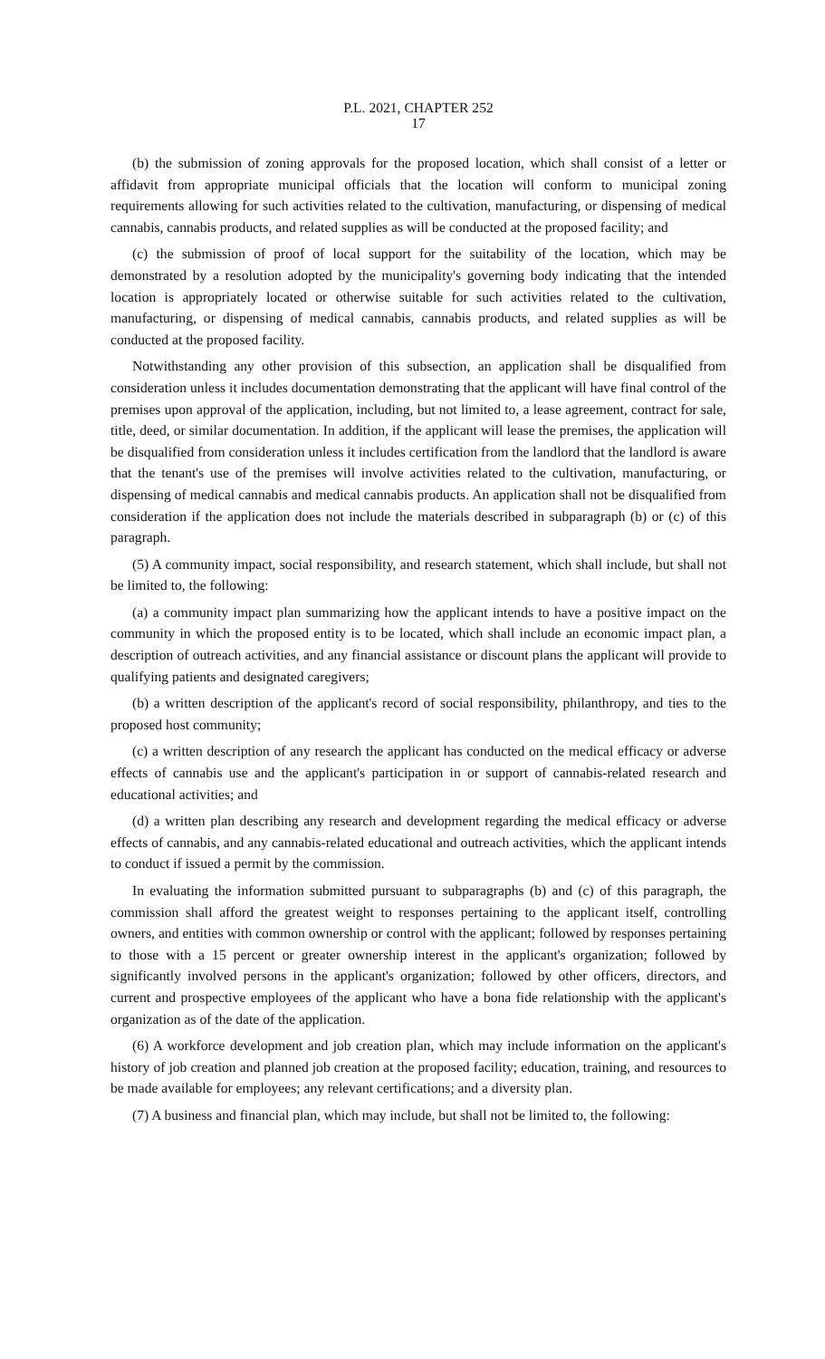P.L. 2021, CHAPTER 252
17
(b) the submission of zoning approvals for the proposed location, which shall consist of a letter or affidavit from appropriate municipal officials that the location will conform to municipal zoning requirements allowing for such activities related to the cultivation, manufacturing, or dispensing of medical cannabis, cannabis products, and related supplies as will be conducted at the proposed facility; and
(c) the submission of proof of local support for the suitability of the location, which may be demonstrated by a resolution adopted by the municipality's governing body indicating that the intended location is appropriately located or otherwise suitable for such activities related to the cultivation, manufacturing, or dispensing of medical cannabis, cannabis products, and related supplies as will be conducted at the proposed facility.
Notwithstanding any other provision of this subsection, an application shall be disqualified from consideration unless it includes documentation demonstrating that the applicant will have final control of the premises upon approval of the application, including, but not limited to, a lease agreement, contract for sale, title, deed, or similar documentation. In addition, if the applicant will lease the premises, the application will be disqualified from consideration unless it includes certification from the landlord that the landlord is aware that the tenant's use of the premises will involve activities related to the cultivation, manufacturing, or dispensing of medical cannabis and medical cannabis products. An application shall not be disqualified from consideration if the application does not include the materials described in subparagraph (b) or (c) of this paragraph.
(5) A community impact, social responsibility, and research statement, which shall include, but shall not be limited to, the following:
(a) a community impact plan summarizing how the applicant intends to have a positive impact on the community in which the proposed entity is to be located, which shall include an economic impact plan, a description of outreach activities, and any financial assistance or discount plans the applicant will provide to qualifying patients and designated caregivers;
(b) a written description of the applicant's record of social responsibility, philanthropy, and ties to the proposed host community;
(c) a written description of any research the applicant has conducted on the medical efficacy or adverse effects of cannabis use and the applicant's participation in or support of cannabis-related research and educational activities; and
(d) a written plan describing any research and development regarding the medical efficacy or adverse effects of cannabis, and any cannabis-related educational and outreach activities, which the applicant intends to conduct if issued a permit by the commission.
In evaluating the information submitted pursuant to subparagraphs (b) and (c) of this paragraph, the commission shall afford the greatest weight to responses pertaining to the applicant itself, controlling owners, and entities with common ownership or control with the applicant; followed by responses pertaining to those with a 15 percent or greater ownership interest in the applicant's organization; followed by significantly involved persons in the applicant's organization; followed by other officers, directors, and current and prospective employees of the applicant who have a bona fide relationship with the applicant's organization as of the date of the application.
(6) A workforce development and job creation plan, which may include information on the applicant's history of job creation and planned job creation at the proposed facility; education, training, and resources to be made available for employees; any relevant certifications; and a diversity plan.
(7) A business and financial plan, which may include, but shall not be limited to, the following: